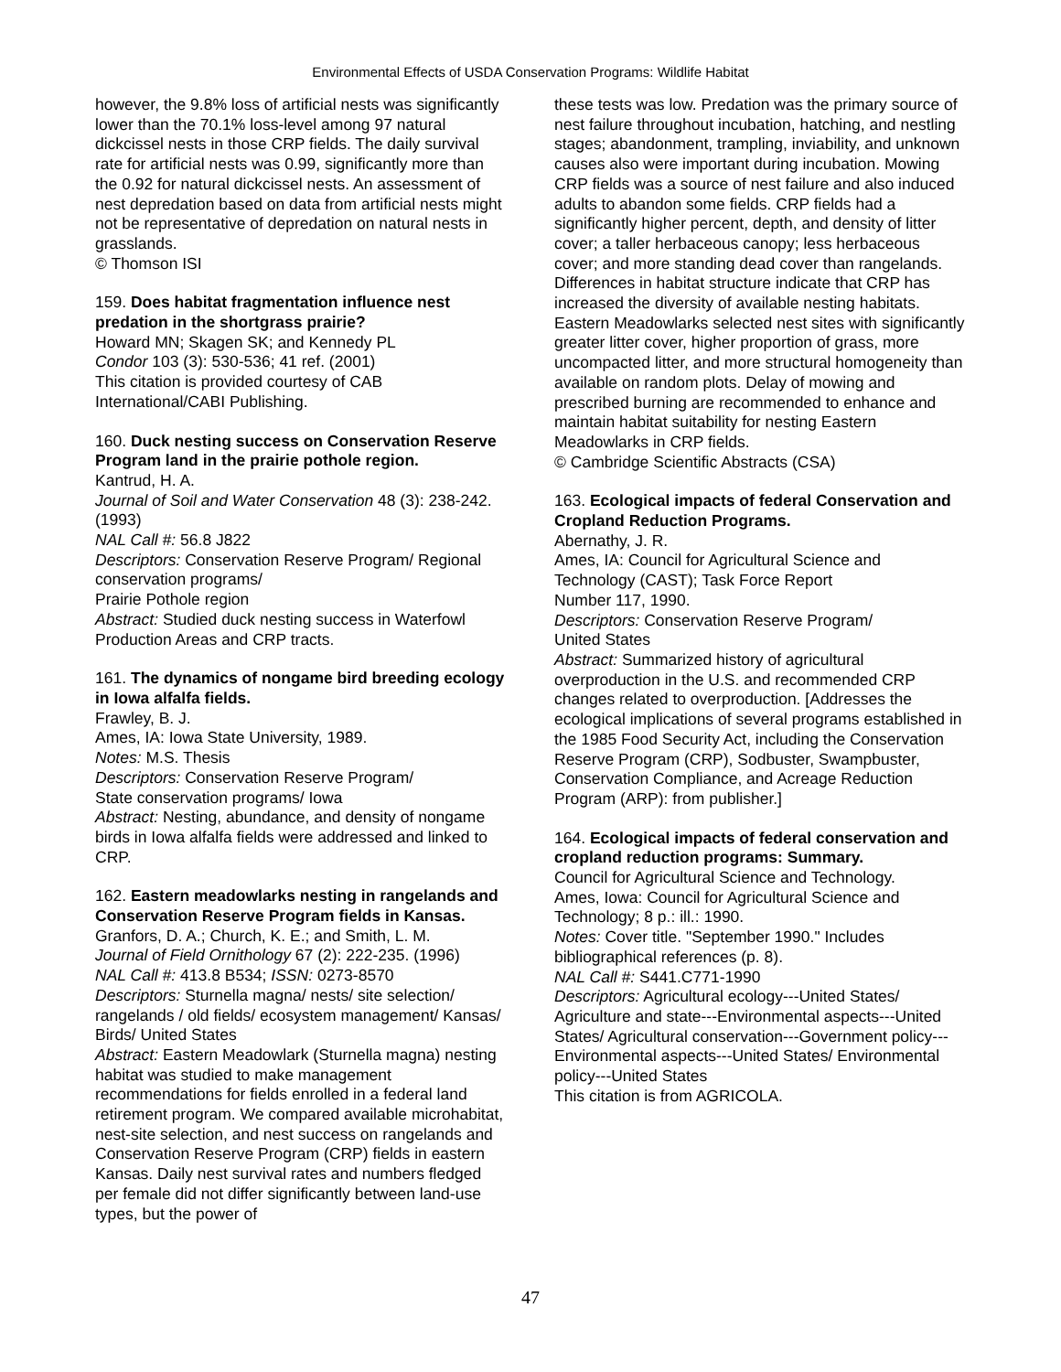Environmental Effects of USDA Conservation Programs: Wildlife Habitat
however, the 9.8% loss of artificial nests was significantly lower than the 70.1% loss-level among 97 natural dickcissel nests in those CRP fields. The daily survival rate for artificial nests was 0.99, significantly more than the 0.92 for natural dickcissel nests. An assessment of nest depredation based on data from artificial nests might not be representative of depredation on natural nests in grasslands.
© Thomson ISI
159. Does habitat fragmentation influence nest predation in the shortgrass prairie?
Howard MN; Skagen SK; and Kennedy PL
Condor 103 (3): 530-536; 41 ref. (2001)
This citation is provided courtesy of CAB International/CABI Publishing.
160. Duck nesting success on Conservation Reserve Program land in the prairie pothole region.
Kantrud, H. A.
Journal of Soil and Water Conservation 48 (3): 238-242. (1993)
NAL Call #: 56.8 J822
Descriptors: Conservation Reserve Program/ Regional conservation programs/
Prairie Pothole region
Abstract: Studied duck nesting success in Waterfowl Production Areas and CRP tracts.
161. The dynamics of nongame bird breeding ecology in Iowa alfalfa fields.
Frawley, B. J.
Ames, IA: Iowa State University, 1989.
Notes: M.S. Thesis
Descriptors: Conservation Reserve Program/
State conservation programs/ Iowa
Abstract: Nesting, abundance, and density of nongame birds in Iowa alfalfa fields were addressed and linked to CRP.
162. Eastern meadowlarks nesting in rangelands and Conservation Reserve Program fields in Kansas.
Granfors, D. A.; Church, K. E.; and Smith, L. M.
Journal of Field Ornithology 67 (2): 222-235. (1996)
NAL Call #: 413.8 B534; ISSN: 0273-8570
Descriptors: Sturnella magna/ nests/ site selection/ rangelands / old fields/ ecosystem management/ Kansas/ Birds/ United States
Abstract: Eastern Meadowlark (Sturnella magna) nesting habitat was studied to make management recommendations for fields enrolled in a federal land retirement program. We compared available microhabitat, nest-site selection, and nest success on rangelands and Conservation Reserve Program (CRP) fields in eastern Kansas. Daily nest survival rates and numbers fledged per female did not differ significantly between land-use types, but the power of
these tests was low. Predation was the primary source of nest failure throughout incubation, hatching, and nestling stages; abandonment, trampling, inviability, and unknown causes also were important during incubation. Mowing CRP fields was a source of nest failure and also induced adults to abandon some fields. CRP fields had a significantly higher percent, depth, and density of litter cover; a taller herbaceous canopy; less herbaceous cover; and more standing dead cover than rangelands. Differences in habitat structure indicate that CRP has increased the diversity of available nesting habitats. Eastern Meadowlarks selected nest sites with significantly greater litter cover, higher proportion of grass, more uncompacted litter, and more structural homogeneity than available on random plots. Delay of mowing and prescribed burning are recommended to enhance and maintain habitat suitability for nesting Eastern Meadowlarks in CRP fields.
© Cambridge Scientific Abstracts (CSA)
163. Ecological impacts of federal Conservation and Cropland Reduction Programs.
Abernathy, J. R.
Ames, IA: Council for Agricultural Science and Technology (CAST); Task Force Report
Number 117, 1990.
Descriptors: Conservation Reserve Program/
United States
Abstract: Summarized history of agricultural overproduction in the U.S. and recommended CRP changes related to overproduction. [Addresses the ecological implications of several programs established in the 1985 Food Security Act, including the Conservation Reserve Program (CRP), Sodbuster, Swampbuster, Conservation Compliance, and Acreage Reduction Program (ARP): from publisher.]
164. Ecological impacts of federal conservation and cropland reduction programs: Summary.
Council for Agricultural Science and Technology.
Ames, Iowa: Council for Agricultural Science and Technology; 8 p.: ill.: 1990.
Notes: Cover title. "September 1990." Includes bibliographical references (p. 8).
NAL Call #: S441.C771-1990
Descriptors: Agricultural ecology---United States/ Agriculture and state---Environmental aspects---United States/ Agricultural conservation---Government policy---Environmental aspects---United States/ Environmental policy---United States
This citation is from AGRICOLA.
47